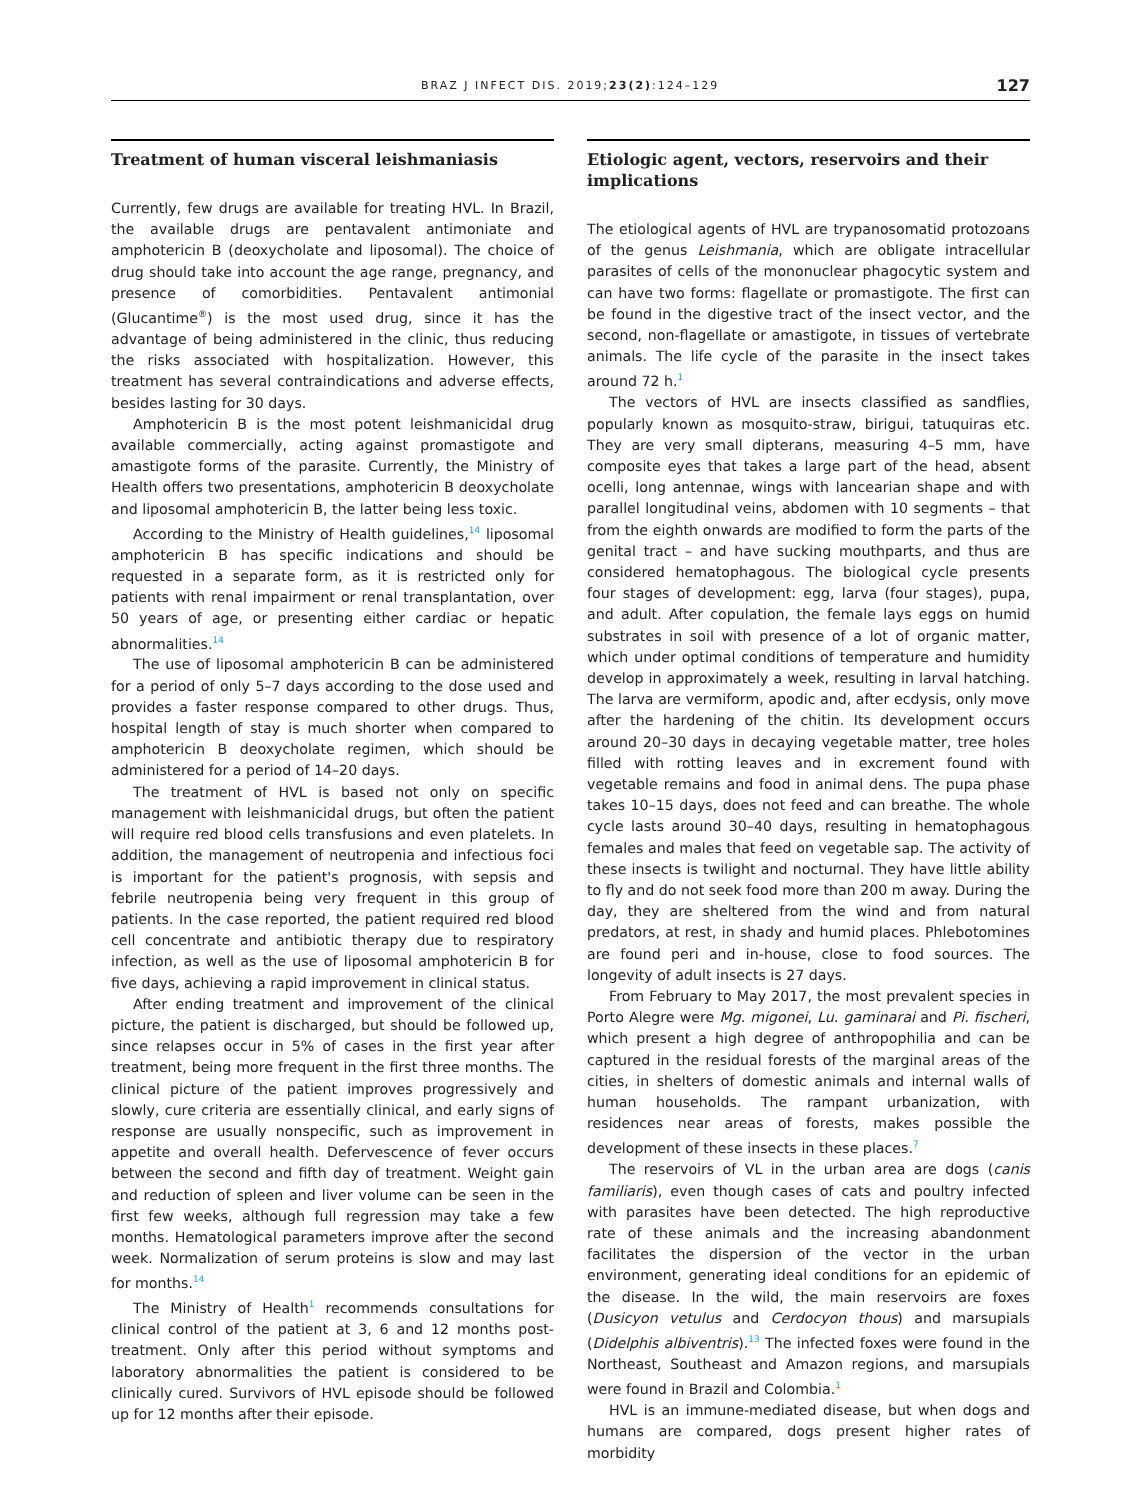BRAZ J INFECT DIS. 2019;23(2):124–129 127
Treatment of human visceral leishmaniasis
Currently, few drugs are available for treating HVL. In Brazil, the available drugs are pentavalent antimoniate and amphotericin B (deoxycholate and liposomal). The choice of drug should take into account the age range, pregnancy, and presence of comorbidities. Pentavalent antimonial (Glucantime<sup>®</sup>) is the most used drug, since it has the advantage of being administered in the clinic, thus reducing the risks associated with hospitalization. However, this treatment has several contraindications and adverse effects, besides lasting for 30 days.
Amphotericin B is the most potent leishmanicidal drug available commercially, acting against promastigote and amastigote forms of the parasite. Currently, the Ministry of Health offers two presentations, amphotericin B deoxycholate and liposomal amphotericin B, the latter being less toxic.
According to the Ministry of Health guidelines,<sup>14</sup> liposomal amphotericin B has specific indications and should be requested in a separate form, as it is restricted only for patients with renal impairment or renal transplantation, over 50 years of age, or presenting either cardiac or hepatic abnormalities.<sup>14</sup>
The use of liposomal amphotericin B can be administered for a period of only 5–7 days according to the dose used and provides a faster response compared to other drugs. Thus, hospital length of stay is much shorter when compared to amphotericin B deoxycholate regimen, which should be administered for a period of 14–20 days.
The treatment of HVL is based not only on specific management with leishmanicidal drugs, but often the patient will require red blood cells transfusions and even platelets. In addition, the management of neutropenia and infectious foci is important for the patient's prognosis, with sepsis and febrile neutropenia being very frequent in this group of patients. In the case reported, the patient required red blood cell concentrate and antibiotic therapy due to respiratory infection, as well as the use of liposomal amphotericin B for five days, achieving a rapid improvement in clinical status.
After ending treatment and improvement of the clinical picture, the patient is discharged, but should be followed up, since relapses occur in 5% of cases in the first year after treatment, being more frequent in the first three months. The clinical picture of the patient improves progressively and slowly, cure criteria are essentially clinical, and early signs of response are usually nonspecific, such as improvement in appetite and overall health. Defervescence of fever occurs between the second and fifth day of treatment. Weight gain and reduction of spleen and liver volume can be seen in the first few weeks, although full regression may take a few months. Hematological parameters improve after the second week. Normalization of serum proteins is slow and may last for months.<sup>14</sup>
The Ministry of Health<sup>1</sup> recommends consultations for clinical control of the patient at 3, 6 and 12 months post-treatment. Only after this period without symptoms and laboratory abnormalities the patient is considered to be clinically cured. Survivors of HVL episode should be followed up for 12 months after their episode.
Etiologic agent, vectors, reservoirs and their implications
The etiological agents of HVL are trypanosomatid protozoans of the genus Leishmania, which are obligate intracellular parasites of cells of the mononuclear phagocytic system and can have two forms: flagellate or promastigote. The first can be found in the digestive tract of the insect vector, and the second, non-flagellate or amastigote, in tissues of vertebrate animals. The life cycle of the parasite in the insect takes around 72 h.<sup>1</sup>
The vectors of HVL are insects classified as sandflies, popularly known as mosquito-straw, birigui, tatuquiras etc. They are very small dipterans, measuring 4–5 mm, have composite eyes that takes a large part of the head, absent ocelli, long antennae, wings with lancearian shape and with parallel longitudinal veins, abdomen with 10 segments – that from the eighth onwards are modified to form the parts of the genital tract – and have sucking mouthparts, and thus are considered hematophagous. The biological cycle presents four stages of development: egg, larva (four stages), pupa, and adult. After copulation, the female lays eggs on humid substrates in soil with presence of a lot of organic matter, which under optimal conditions of temperature and humidity develop in approximately a week, resulting in larval hatching. The larva are vermiform, apodic and, after ecdysis, only move after the hardening of the chitin. Its development occurs around 20–30 days in decaying vegetable matter, tree holes filled with rotting leaves and in excrement found with vegetable remains and food in animal dens. The pupa phase takes 10–15 days, does not feed and can breathe. The whole cycle lasts around 30–40 days, resulting in hematophagous females and males that feed on vegetable sap. The activity of these insects is twilight and nocturnal. They have little ability to fly and do not seek food more than 200 m away. During the day, they are sheltered from the wind and from natural predators, at rest, in shady and humid places. Phlebotomines are found peri and in-house, close to food sources. The longevity of adult insects is 27 days.
From February to May 2017, the most prevalent species in Porto Alegre were Mg. migonei, Lu. gaminarai and Pi. fischeri, which present a high degree of anthropophilia and can be captured in the residual forests of the marginal areas of the cities, in shelters of domestic animals and internal walls of human households. The rampant urbanization, with residences near areas of forests, makes possible the development of these insects in these places.<sup>7</sup>
The reservoirs of VL in the urban area are dogs (canis familiaris), even though cases of cats and poultry infected with parasites have been detected. The high reproductive rate of these animals and the increasing abandonment facilitates the dispersion of the vector in the urban environment, generating ideal conditions for an epidemic of the disease. In the wild, the main reservoirs are foxes (Dusicyon vetulus and Cerdocyon thous) and marsupials (Didelphis albiventris).<sup>13</sup> The infected foxes were found in the Northeast, Southeast and Amazon regions, and marsupials were found in Brazil and Colombia.<sup>1</sup>
HVL is an immune-mediated disease, but when dogs and humans are compared, dogs present higher rates of morbidity